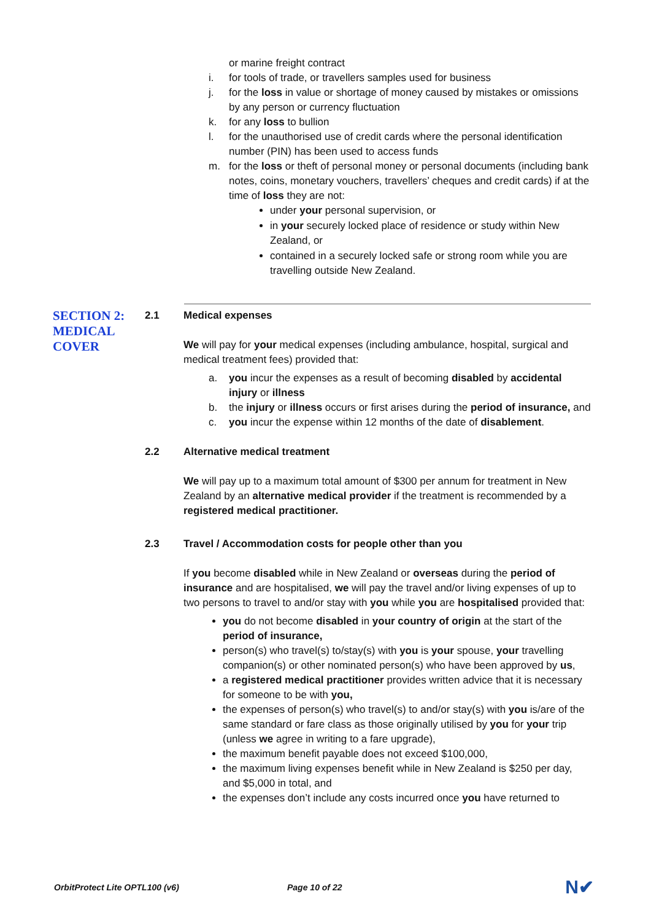or marine freight contract
i. for tools of trade, or travellers samples used for business
j. for the loss in value or shortage of money caused by mistakes or omissions by any person or currency fluctuation
k. for any loss to bullion
l. for the unauthorised use of credit cards where the personal identification number (PIN) has been used to access funds
m. for the loss or theft of personal money or personal documents (including bank notes, coins, monetary vouchers, travellers’ cheques and credit cards) if at the time of loss they are not:
under your personal supervision, or
in your securely locked place of residence or study within New Zealand, or
contained in a securely locked safe or strong room while you are travelling outside New Zealand.
SECTION 2:
MEDICAL
COVER
2.1 Medical expenses
We will pay for your medical expenses (including ambulance, hospital, surgical and medical treatment fees) provided that:
a. you incur the expenses as a result of becoming disabled by accidental injury or illness
b. the injury or illness occurs or first arises during the period of insurance, and
c. you incur the expense within 12 months of the date of disablement.
2.2 Alternative medical treatment
We will pay up to a maximum total amount of $300 per annum for treatment in New Zealand by an alternative medical provider if the treatment is recommended by a registered medical practitioner.
2.3 Travel / Accommodation costs for people other than you
If you become disabled while in New Zealand or overseas during the period of insurance and are hospitalised, we will pay the travel and/or living expenses of up to two persons to travel to and/or stay with you while you are hospitalised provided that:
you do not become disabled in your country of origin at the start of the period of insurance,
person(s) who travel(s) to/stay(s) with you is your spouse, your travelling companion(s) or other nominated person(s) who have been approved by us,
a registered medical practitioner provides written advice that it is necessary for someone to be with you,
the expenses of person(s) who travel(s) to and/or stay(s) with you is/are of the same standard or fare class as those originally utilised by you for your trip (unless we agree in writing to a fare upgrade),
the maximum benefit payable does not exceed $100,000,
the maximum living expenses benefit while in New Zealand is $250 per day, and $5,000 in total, and
the expenses don’t include any costs incurred once you have returned to
OrbitProtect Lite OPTL100 (v6) Page 10 of 22 N✔